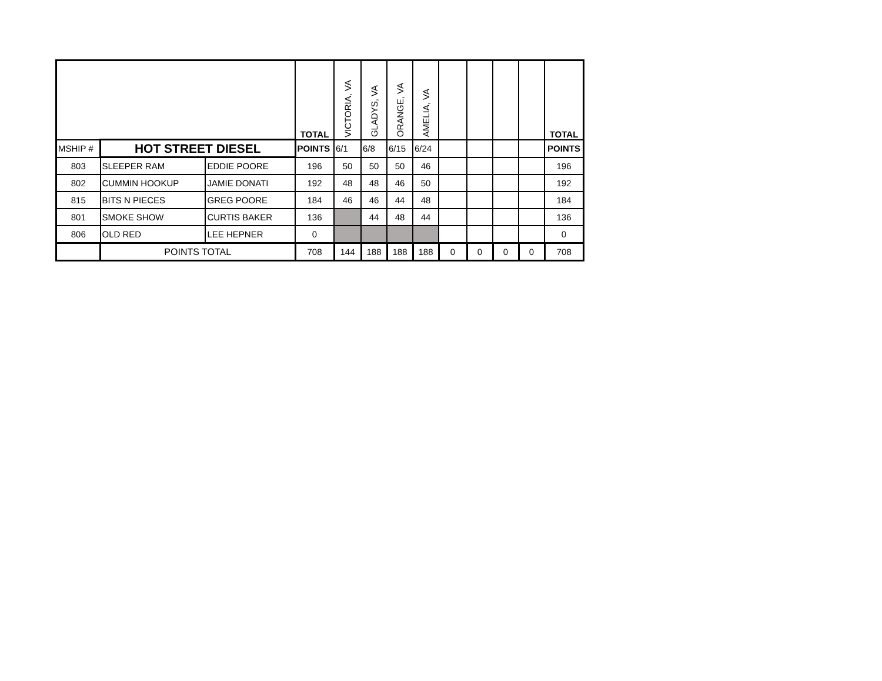| | | | TOTAL | VICTORIA, VA | GLADYS, VA | ORANGE, VA | AMELIA, VA | | | | | TOTAL |
| MSHIP # | HOT STREET DIESEL | | POINTS | 6/1 | 6/8 | 6/15 | 6/24 | | | | | POINTS |
| 803 | SLEEPER RAM | EDDIE POORE | 196 | 50 | 50 | 50 | 46 | | | | | 196 |
| 802 | CUMMIN HOOKUP | JAMIE DONATI | 192 | 48 | 48 | 46 | 50 | | | | | 192 |
| 815 | BITS N PIECES | GREG POORE | 184 | 46 | 46 | 44 | 48 | | | | | 184 |
| 801 | SMOKE SHOW | CURTIS BAKER | 136 | | 44 | 48 | 44 | | | | | 136 |
| 806 | OLD RED | LEE HEPNER | 0 | | | | | | | | | 0 |
| | POINTS TOTAL | | 708 | 144 | 188 | 188 | 188 | 0 | 0 | 0 | 0 | 708 |